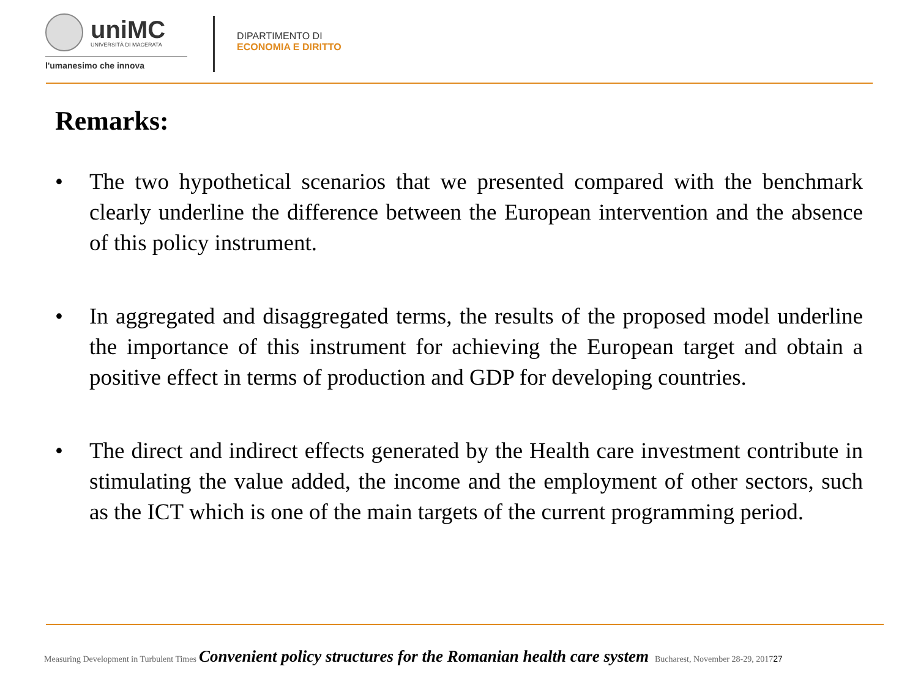uniMC
UNIVERSITÀ DI MACERATA
l'umanesimo che innova
DIPARTIMENTO DI
ECONOMIA E DIRITTO
Remarks:
• The two hypothetical scenarios that we presented compared with the benchmark clearly underline the difference between the European intervention and the absence of this policy instrument.
• In aggregated and disaggregated terms, the results of the proposed model underline the importance of this instrument for achieving the European target and obtain a positive effect in terms of production and GDP for developing countries.
• The direct and indirect effects generated by the Health care investment contribute in stimulating the value added, the income and the employment of other sectors, such as the ICT which is one of the main targets of the current programming period.
Measuring Development in Turbulent Times Convenient policy structures for the Romanian health care system Bucharest, November 28-29, 2017 27